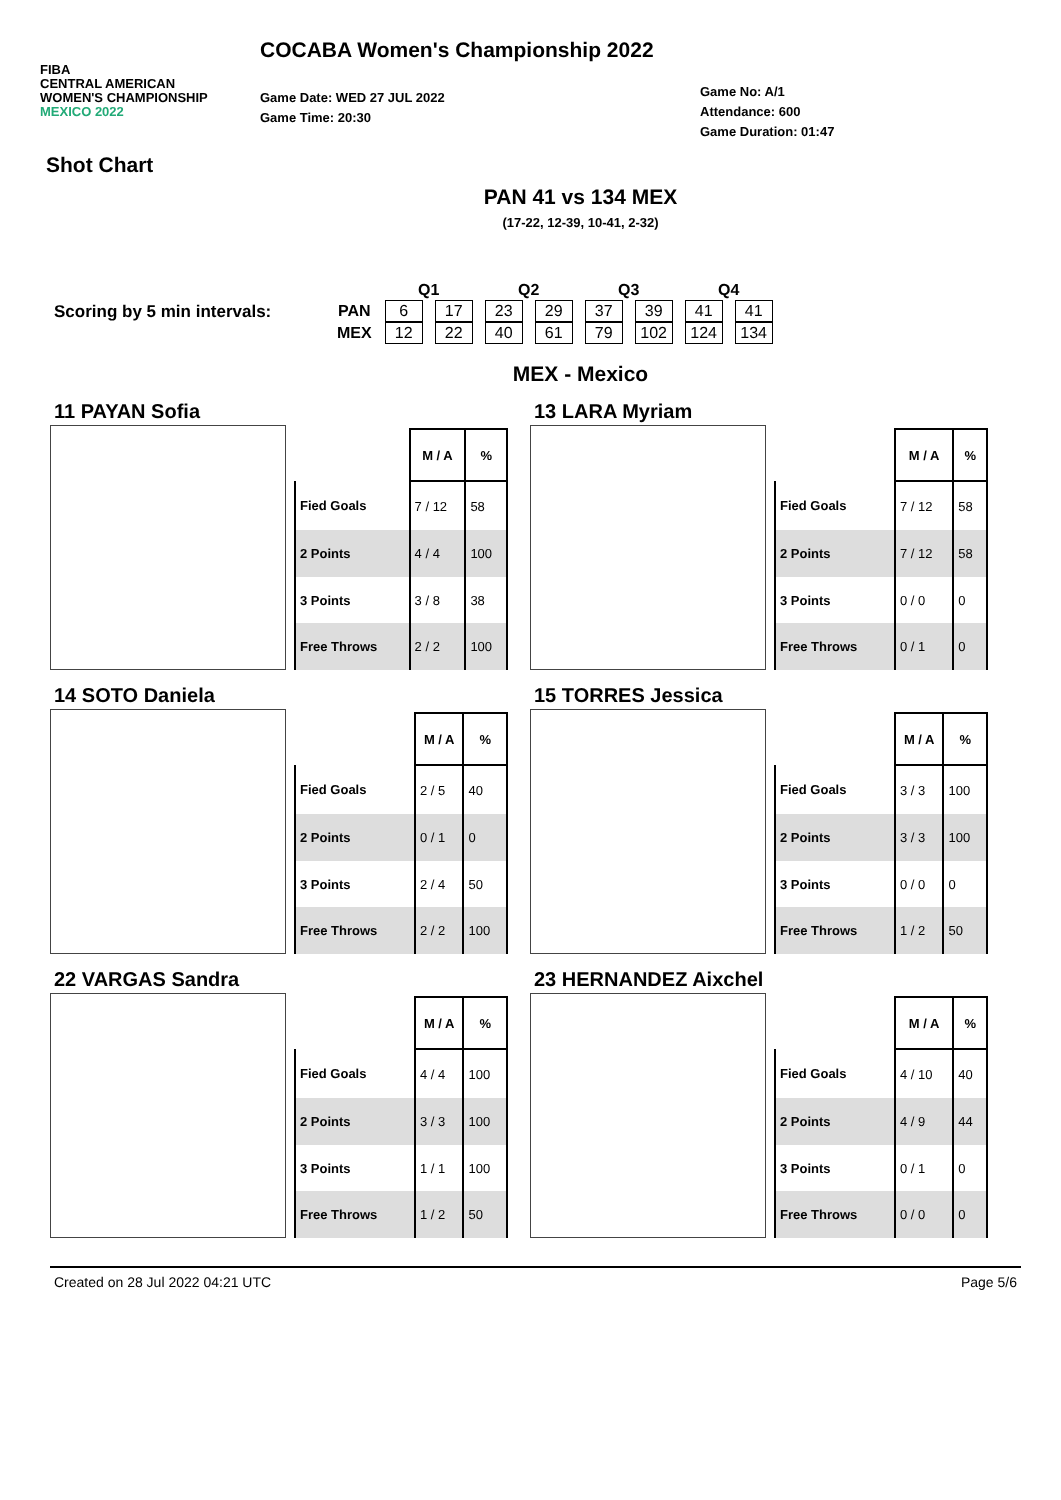FIBA
CENTRAL AMERICAN
WOMEN'S CHAMPIONSHIP
MEXICO 2022
COCABA Women's Championship 2022
Game Date: WED 27 JUL 2022
Game Time: 20:30
Game No: A/1
Attendance: 600
Game Duration: 01:47
Shot Chart
PAN 41 vs 134 MEX
(17-22, 12-39, 10-41, 2-32)
Scoring by 5 min intervals:
| | Q1 | | Q2 | | Q3 | | Q4 | |
| --- | --- | --- | --- | --- | --- | --- | --- | --- |
| PAN | 6 | 17 | 23 | 29 | 37 | 39 | 41 | 41 |
| MEX | 12 | 22 | 40 | 61 | 79 | 102 | 124 | 134 |
MEX - Mexico
11 PAYAN Sofia
| | M / A | % |
| --- | --- | --- |
| Fied Goals | 7 / 12 | 58 |
| 2 Points | 4 / 4 | 100 |
| 3 Points | 3 / 8 | 38 |
| Free Throws | 2 / 2 | 100 |
13 LARA Myriam
| | M / A | % |
| --- | --- | --- |
| Fied Goals | 7 / 12 | 58 |
| 2 Points | 7 / 12 | 58 |
| 3 Points | 0 / 0 | 0 |
| Free Throws | 0 / 1 | 0 |
14 SOTO Daniela
| | M / A | % |
| --- | --- | --- |
| Fied Goals | 2 / 5 | 40 |
| 2 Points | 0 / 1 | 0 |
| 3 Points | 2 / 4 | 50 |
| Free Throws | 2 / 2 | 100 |
15 TORRES Jessica
| | M / A | % |
| --- | --- | --- |
| Fied Goals | 3 / 3 | 100 |
| 2 Points | 3 / 3 | 100 |
| 3 Points | 0 / 0 | 0 |
| Free Throws | 1 / 2 | 50 |
22 VARGAS Sandra
| | M / A | % |
| --- | --- | --- |
| Fied Goals | 4 / 4 | 100 |
| 2 Points | 3 / 3 | 100 |
| 3 Points | 1 / 1 | 100 |
| Free Throws | 1 / 2 | 50 |
23 HERNANDEZ Aixchel
| | M / A | % |
| --- | --- | --- |
| Fied Goals | 4 / 10 | 40 |
| 2 Points | 4 / 9 | 44 |
| 3 Points | 0 / 1 | 0 |
| Free Throws | 0 / 0 | 0 |
Created on 28 Jul 2022 04:21 UTC Page 5/6